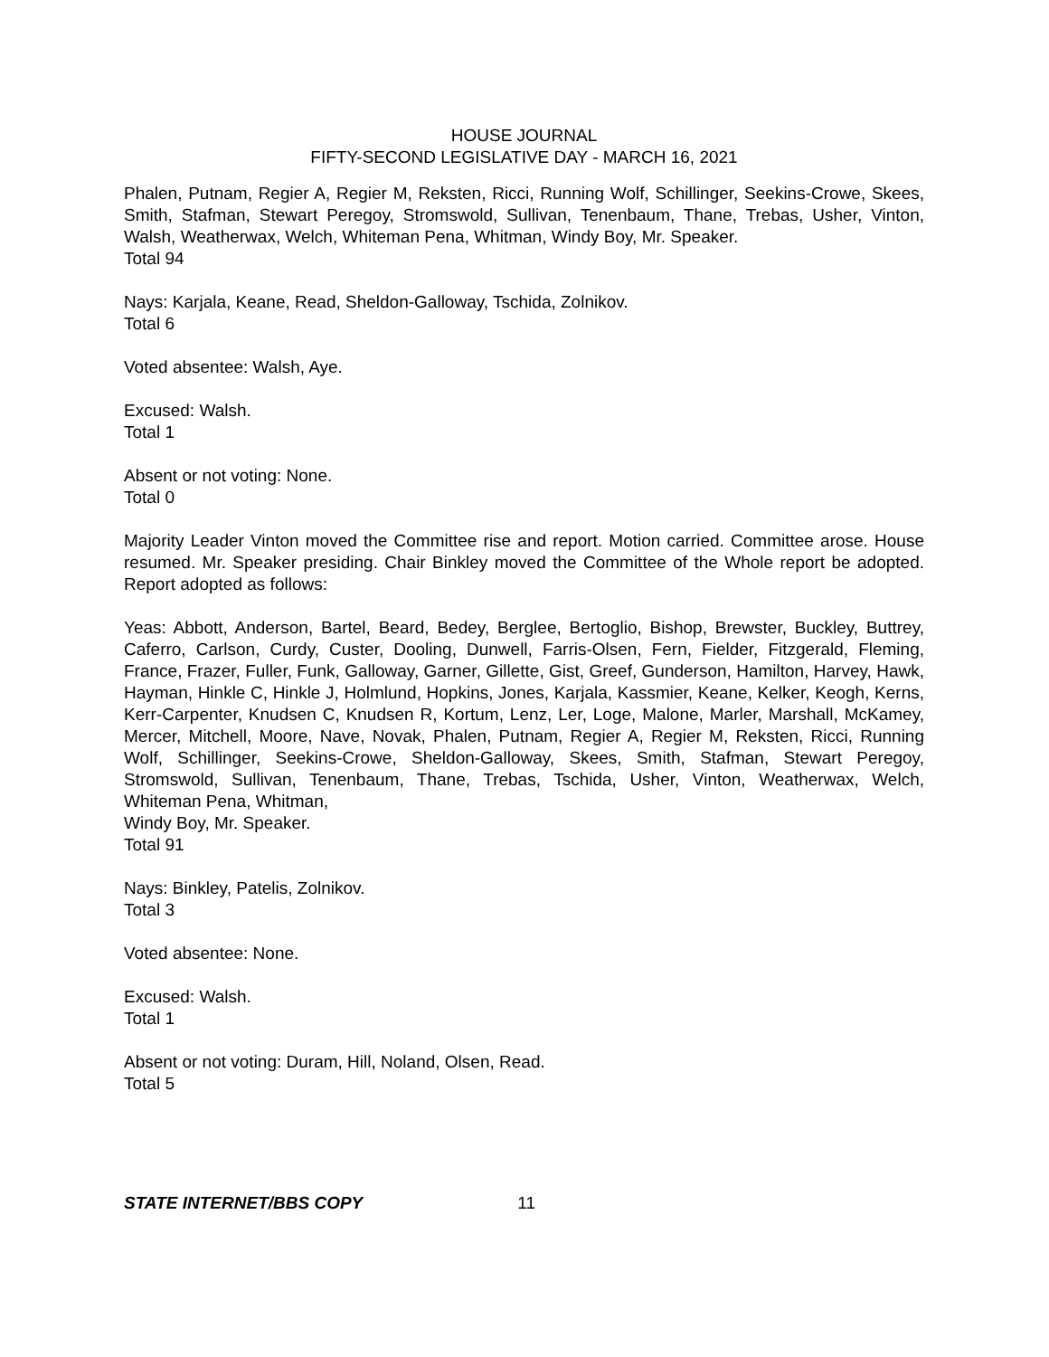HOUSE JOURNAL
FIFTY-SECOND LEGISLATIVE DAY - MARCH 16, 2021
Phalen, Putnam, Regier A, Regier M, Reksten, Ricci, Running Wolf, Schillinger, Seekins-Crowe, Skees, Smith, Stafman, Stewart Peregoy, Stromswold, Sullivan, Tenenbaum, Thane, Trebas, Usher, Vinton, Walsh, Weatherwax, Welch, Whiteman Pena, Whitman, Windy Boy, Mr. Speaker.
Total 94
Nays: Karjala, Keane, Read, Sheldon-Galloway, Tschida, Zolnikov.
Total 6
Voted absentee: Walsh, Aye.
Excused: Walsh.
Total 1
Absent or not voting: None.
Total 0
Majority Leader Vinton moved the Committee rise and report. Motion carried. Committee arose. House resumed. Mr. Speaker presiding. Chair Binkley moved the Committee of the Whole report be adopted. Report adopted as follows:
Yeas: Abbott, Anderson, Bartel, Beard, Bedey, Berglee, Bertoglio, Bishop, Brewster, Buckley, Buttrey, Caferro, Carlson, Curdy, Custer, Dooling, Dunwell, Farris-Olsen, Fern, Fielder, Fitzgerald, Fleming, France, Frazer, Fuller, Funk, Galloway, Garner, Gillette, Gist, Greef, Gunderson, Hamilton, Harvey, Hawk, Hayman, Hinkle C, Hinkle J, Holmlund, Hopkins, Jones, Karjala, Kassmier, Keane, Kelker, Keogh, Kerns, Kerr-Carpenter, Knudsen C, Knudsen R, Kortum, Lenz, Ler, Loge, Malone, Marler, Marshall, McKamey, Mercer, Mitchell, Moore, Nave, Novak, Phalen, Putnam, Regier A, Regier M, Reksten, Ricci, Running Wolf, Schillinger, Seekins-Crowe, Sheldon-Galloway, Skees, Smith, Stafman, Stewart Peregoy, Stromswold, Sullivan, Tenenbaum, Thane, Trebas, Tschida, Usher, Vinton, Weatherwax, Welch, Whiteman Pena, Whitman,
Windy Boy, Mr. Speaker.
Total 91
Nays: Binkley, Patelis, Zolnikov.
Total 3
Voted absentee: None.
Excused: Walsh.
Total 1
Absent or not voting: Duram, Hill, Noland, Olsen, Read.
Total 5
STATE INTERNET/BBS COPY 11